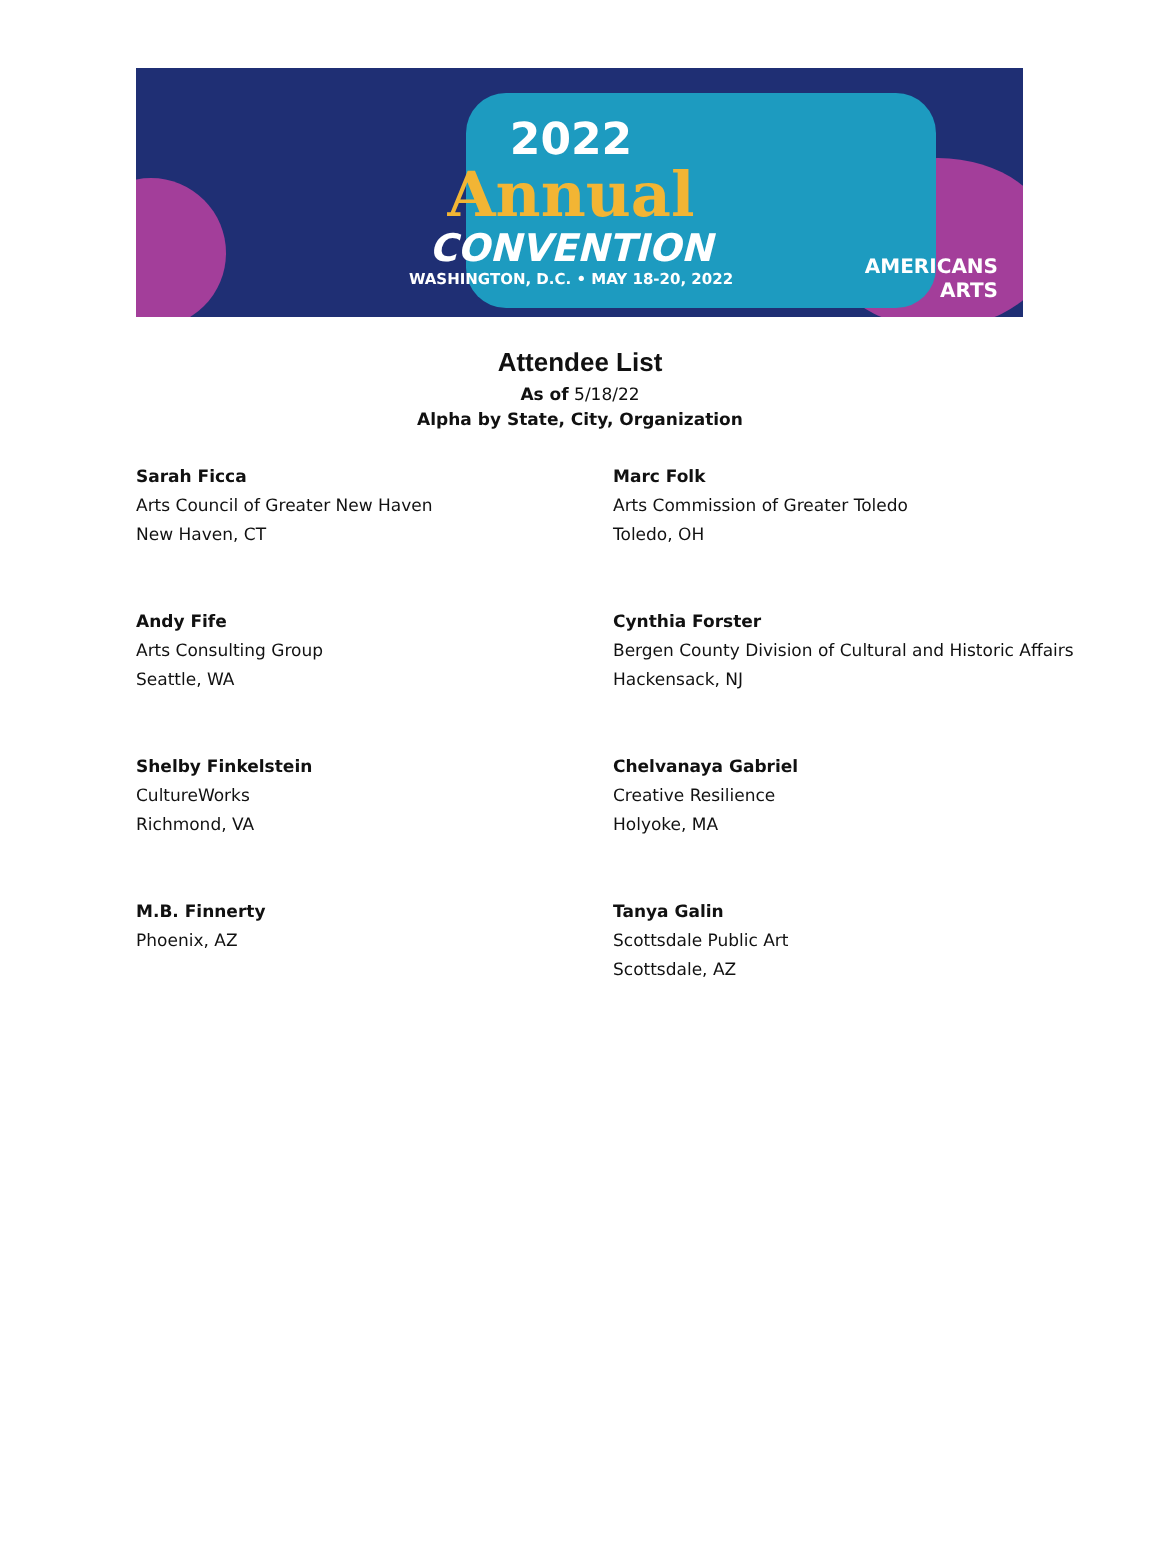2022
Annual
CONVENTION
WASHINGTON, D.C. • MAY 18-20, 2022
AMERICANS
ARTS
Attendee List
As of 5/18/22
Alpha by State, City, Organization
Sarah Ficca
Arts Council of Greater New Haven
New Haven, CT
Andy Fife
Arts Consulting Group
Seattle, WA
Shelby Finkelstein
CultureWorks
Richmond, VA
M.B. Finnerty
Phoenix, AZ
Marc Folk
Arts Commission of Greater Toledo
Toledo, OH
Cynthia Forster
Bergen County Division of Cultural and Historic Affairs
Hackensack, NJ
Chelvanaya Gabriel
Creative Resilience
Holyoke, MA
Tanya Galin
Scottsdale Public Art
Scottsdale, AZ